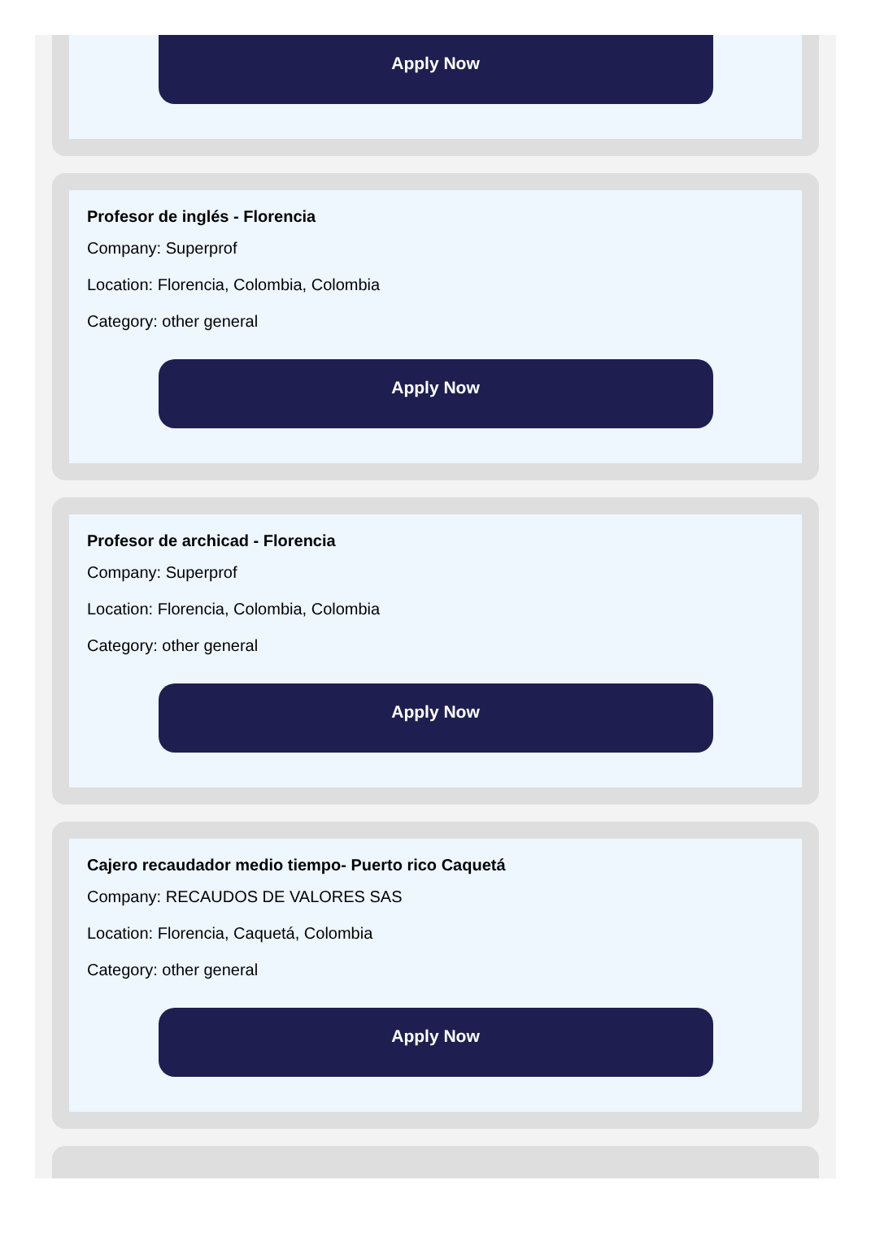Apply Now
Profesor de inglés - Florencia
Company: Superprof
Location: Florencia, Colombia, Colombia
Category: other general
Apply Now
Profesor de archicad - Florencia
Company: Superprof
Location: Florencia, Colombia, Colombia
Category: other general
Apply Now
Cajero recaudador medio tiempo- Puerto rico Caquetá
Company: RECAUDOS DE VALORES SAS
Location: Florencia, Caquetá, Colombia
Category: other general
Apply Now